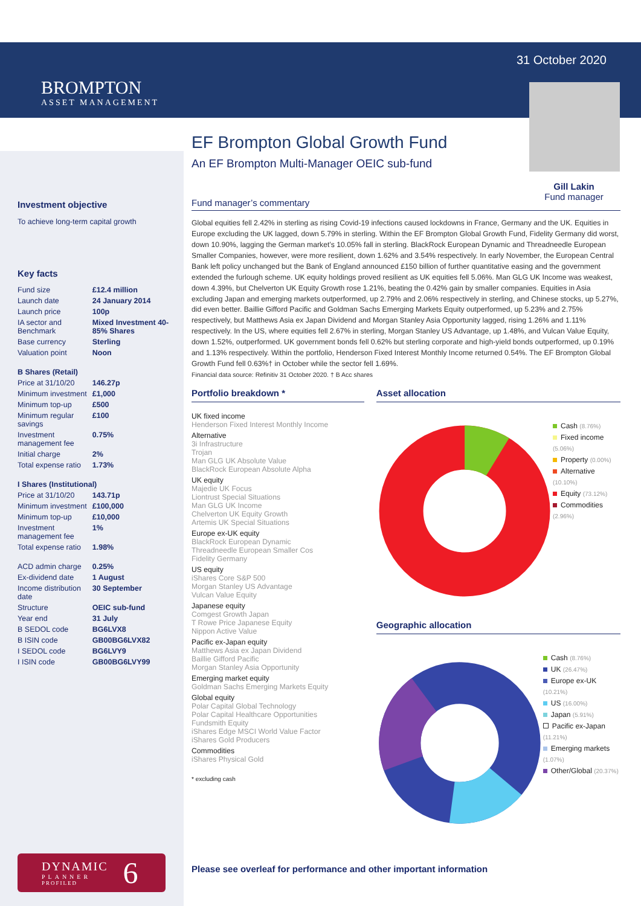BROMPTON
ASSET MANAGEMENT
31 October 2020
Gill Lakin
Fund manager
EF Brompton Global Growth Fund
An EF Brompton Multi-Manager OEIC sub-fund
Fund manager’s commentary
Global equities fell 2.42% in sterling as rising Covid-19 infections caused lockdowns in France, Germany and the UK. Equities in Europe excluding the UK lagged, down 5.79% in sterling. Within the EF Brompton Global Growth Fund, Fidelity Germany did worst, down 10.90%, lagging the German market’s 10.05% fall in sterling. BlackRock European Dynamic and Threadneedle European Smaller Companies, however, were more resilient, down 1.62% and 3.54% respectively. In early November, the European Central Bank left policy unchanged but the Bank of England announced £150 billion of further quantitative easing and the government extended the furlough scheme. UK equity holdings proved resilient as UK equities fell 5.06%. Man GLG UK Income was weakest, down 4.39%, but Chelverton UK Equity Growth rose 1.21%, beating the 0.42% gain by smaller companies. Equities in Asia excluding Japan and emerging markets outperformed, up 2.79% and 2.06% respectively in sterling, and Chinese stocks, up 5.27%, did even better. Baillie Gifford Pacific and Goldman Sachs Emerging Markets Equity outperformed, up 5.23% and 2.75% respectively, but Matthews Asia ex Japan Dividend and Morgan Stanley Asia Opportunity lagged, rising 1.26% and 1.11% respectively. In the US, where equities fell 2.67% in sterling, Morgan Stanley US Advantage, up 1.48%, and Vulcan Value Equity, down 1.52%, outperformed. UK government bonds fell 0.62% but sterling corporate and high-yield bonds outperformed, up 0.19% and 1.13% respectively. Within the portfolio, Henderson Fixed Interest Monthly Income returned 0.54%. The EF Brompton Global Growth Fund fell 0.63%† in October while the sector fell 1.69%.
Financial data source: Refinitiv 31 October 2020. † B Acc shares
Portfolio breakdown *
UK fixed income
Henderson Fixed Interest Monthly Income
Alternative
3i Infrastructure
Trojan
Man GLG UK Absolute Value
BlackRock European Absolute Alpha
UK equity
Majedie UK Focus
Liontrust Special Situations
Man GLG UK Income
Chelverton UK Equity Growth
Artemis UK Special Situations
Europe ex-UK equity
BlackRock European Dynamic
Threadneedle European Smaller Cos
Fidelity Germany
US equity
iShares Core S&P 500
Morgan Stanley US Advantage
Vulcan Value Equity
Japanese equity
Comgest Growth Japan
T Rowe Price Japanese Equity
Nippon Active Value
Pacific ex-Japan equity
Matthews Asia ex Japan Dividend
Baillie Gifford Pacific
Morgan Stanley Asia Opportunity
Emerging market equity
Goldman Sachs Emerging Markets Equity
Global equity
Polar Capital Global Technology
Polar Capital Healthcare Opportunities
Fundsmith Equity
iShares Edge MSCI World Value Factor
iShares Gold Producers
Commodities
iShares Physical Gold
* excluding cash
Asset allocation
Cash (8.76%)
Fixed income (5.06%)
Property (0.00%)
Alternative (10.10%)
Equity (73.12%)
Commodities (2.96%)
Geographic allocation
Cash (8.76%)
UK (26.47%)
Europe ex-UK (10.21%)
US (16.00%)
Japan (5.91%)
Pacific ex-Japan (11.21%)
Emerging markets (1.07%)
Other/Global (20.37%)
Please see overleaf for performance and other important information
Investment objective
To achieve long-term capital growth
Key facts
| Fund size | £12.4 million |
| Launch date | 24 January 2014 |
| Launch price | 100p |
| IA sector and Benchmark | Mixed Investment 40-85% Shares |
| Base currency | Sterling |
| Valuation point | Noon |
| B Shares (Retail) | |
| Price at 31/10/20 | 146.27p |
| Minimum investment | £1,000 |
| Minimum top-up | £500 |
| Minimum regular savings | £100 |
| Investment management fee | 0.75% |
| Initial charge | 2% |
| Total expense ratio | 1.73% |
| I Shares (Institutional) | |
| Price at 31/10/20 | 143.71p |
| Minimum investment | £100,000 |
| Minimum top-up | £10,000 |
| Investment management fee | 1% |
| Total expense ratio | 1.98% |
| ACD admin charge | 0.25% |
| Ex-dividend date | 1 August |
| Income distribution date | 30 September |
| Structure | OEIC sub-fund |
| Year end | 31 July |
| B SEDOL code | BG6LVX8 |
| B ISIN code | GB00BG6LVX82 |
| I SEDOL code | BG6LVY9 |
| I ISIN code | GB00BG6LVY99 |
DYNAMIC
PLANNER
PROFILED
6